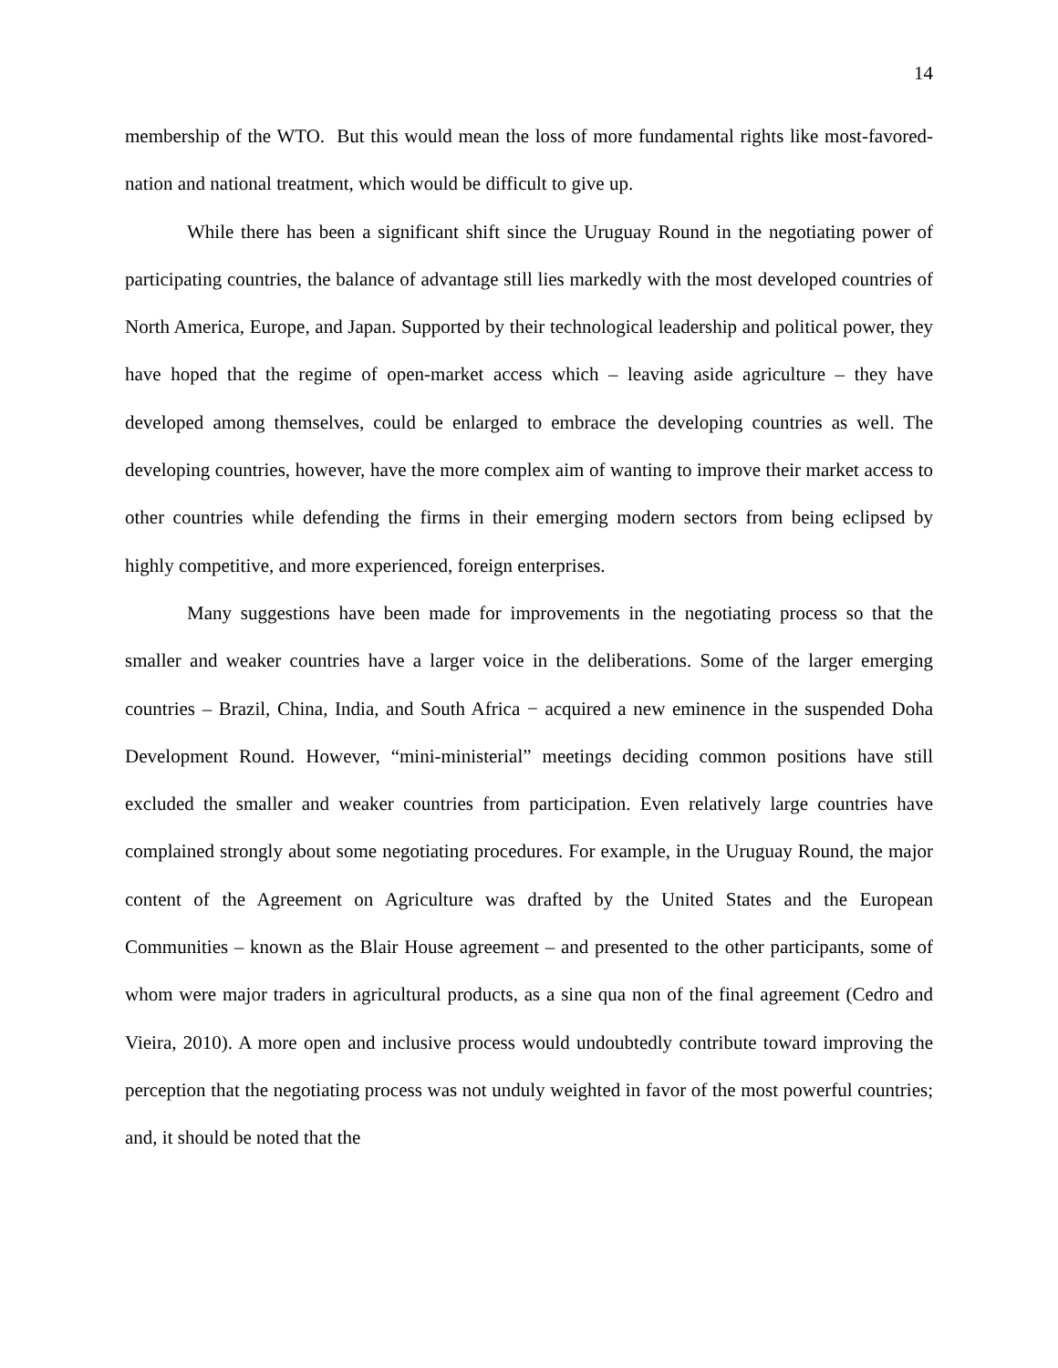14
membership of the WTO. But this would mean the loss of more fundamental rights like most-favored-nation and national treatment, which would be difficult to give up.
While there has been a significant shift since the Uruguay Round in the negotiating power of participating countries, the balance of advantage still lies markedly with the most developed countries of North America, Europe, and Japan. Supported by their technological leadership and political power, they have hoped that the regime of open-market access which – leaving aside agriculture – they have developed among themselves, could be enlarged to embrace the developing countries as well. The developing countries, however, have the more complex aim of wanting to improve their market access to other countries while defending the firms in their emerging modern sectors from being eclipsed by highly competitive, and more experienced, foreign enterprises.
Many suggestions have been made for improvements in the negotiating process so that the smaller and weaker countries have a larger voice in the deliberations. Some of the larger emerging countries – Brazil, China, India, and South Africa − acquired a new eminence in the suspended Doha Development Round. However, “mini-ministerial” meetings deciding common positions have still excluded the smaller and weaker countries from participation. Even relatively large countries have complained strongly about some negotiating procedures. For example, in the Uruguay Round, the major content of the Agreement on Agriculture was drafted by the United States and the European Communities – known as the Blair House agreement – and presented to the other participants, some of whom were major traders in agricultural products, as a sine qua non of the final agreement (Cedro and Vieira, 2010). A more open and inclusive process would undoubtedly contribute toward improving the perception that the negotiating process was not unduly weighted in favor of the most powerful countries; and, it should be noted that the